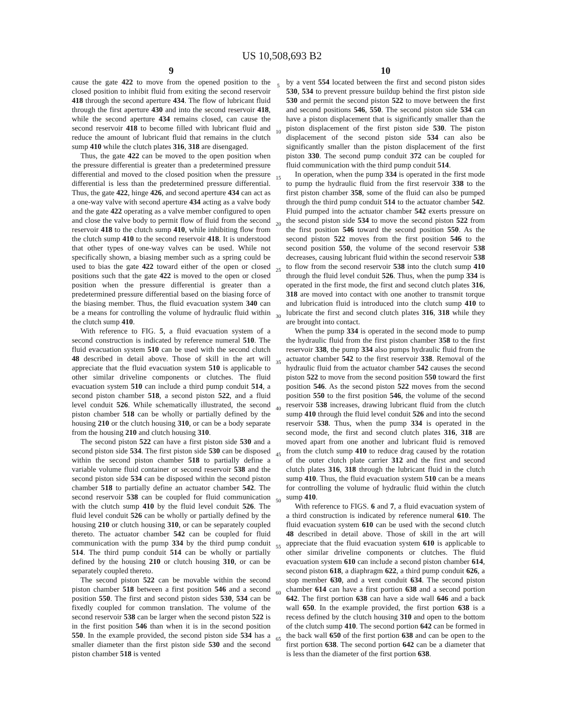US 10,508,693 B2
9
cause the gate 422 to move from the opened position to the closed position to inhibit fluid from exiting the second reservoir 418 through the second aperture 434. The flow of lubricant fluid through the first aperture 430 and into the second reservoir 418, while the second aperture 434 remains closed, can cause the second reservoir 418 to become filled with lubricant fluid and reduce the amount of lubricant fluid that remains in the clutch sump 410 while the clutch plates 316, 318 are disengaged.
Thus, the gate 422 can be moved to the open position when the pressure differential is greater than a predetermined pressure differential and moved to the closed position when the pressure differential is less than the predetermined pressure differential. Thus, the gate 422, hinge 426, and second aperture 434 can act as a one-way valve with second aperture 434 acting as a valve body and the gate 422 operating as a valve member configured to open and close the valve body to permit flow of fluid from the second reservoir 418 to the clutch sump 410, while inhibiting flow from the clutch sump 410 to the second reservoir 418. It is understood that other types of one-way valves can be used. While not specifically shown, a biasing member such as a spring could be used to bias the gate 422 toward either of the open or closed positions such that the gate 422 is moved to the open or closed position when the pressure differential is greater than a predetermined pressure differential based on the biasing force of the biasing member. Thus, the fluid evacuation system 340 can be a means for controlling the volume of hydraulic fluid within the clutch sump 410.
With reference to FIG. 5, a fluid evacuation system of a second construction is indicated by reference numeral 510. The fluid evacuation system 510 can be used with the second clutch 48 described in detail above. Those of skill in the art will appreciate that the fluid evacuation system 510 is applicable to other similar driveline components or clutches. The fluid evacuation system 510 can include a third pump conduit 514, a second piston chamber 518, a second piston 522, and a fluid level conduit 526. While schematically illustrated, the second piston chamber 518 can be wholly or partially defined by the housing 210 or the clutch housing 310, or can be a body separate from the housing 210 and clutch housing 310.
The second piston 522 can have a first piston side 530 and a second piston side 534. The first piston side 530 can be disposed within the second piston chamber 518 to partially define a variable volume fluid container or second reservoir 538 and the second piston side 534 can be disposed within the second piston chamber 518 to partially define an actuator chamber 542. The second reservoir 538 can be coupled for fluid communication with the clutch sump 410 by the fluid level conduit 526. The fluid level conduit 526 can be wholly or partially defined by the housing 210 or clutch housing 310, or can be separately coupled thereto. The actuator chamber 542 can be coupled for fluid communication with the pump 334 by the third pump conduit 514. The third pump conduit 514 can be wholly or partially defined by the housing 210 or clutch housing 310, or can be separately coupled thereto.
The second piston 522 can be movable within the second piston chamber 518 between a first position 546 and a second position 550. The first and second piston sides 530, 534 can be fixedly coupled for common translation. The volume of the second reservoir 538 can be larger when the second piston 522 is in the first position 546 than when it is in the second position 550. In the example provided, the second piston side 534 has a smaller diameter than the first piston side 530 and the second piston chamber 518 is vented
5
10
15
20
25
30
35
40
45
50
55
60
65
10
by a vent 554 located between the first and second piston sides 530, 534 to prevent pressure buildup behind the first piston side 530 and permit the second piston 522 to move between the first and second positions 546, 550. The second piston side 534 can have a piston displacement that is significantly smaller than the piston displacement of the first piston side 530. The piston displacement of the second piston side 534 can also be significantly smaller than the piston displacement of the first piston 330. The second pump conduit 372 can be coupled for fluid communication with the third pump conduit 514.
In operation, when the pump 334 is operated in the first mode to pump the hydraulic fluid from the first reservoir 338 to the first piston chamber 358, some of the fluid can also be pumped through the third pump conduit 514 to the actuator chamber 542. Fluid pumped into the actuator chamber 542 exerts pressure on the second piston side 534 to move the second piston 522 from the first position 546 toward the second position 550. As the second piston 522 moves from the first position 546 to the second position 550, the volume of the second reservoir 538 decreases, causing lubricant fluid within the second reservoir 538 to flow from the second reservoir 538 into the clutch sump 410 through the fluid level conduit 526. Thus, when the pump 334 is operated in the first mode, the first and second clutch plates 316, 318 are moved into contact with one another to transmit torque and lubrication fluid is introduced into the clutch sump 410 to lubricate the first and second clutch plates 316, 318 while they are brought into contact.
When the pump 334 is operated in the second mode to pump the hydraulic fluid from the first piston chamber 358 to the first reservoir 338, the pump 334 also pumps hydraulic fluid from the actuator chamber 542 to the first reservoir 338. Removal of the hydraulic fluid from the actuator chamber 542 causes the second piston 522 to move from the second position 550 toward the first position 546. As the second piston 522 moves from the second position 550 to the first position 546, the volume of the second reservoir 538 increases, drawing lubricant fluid from the clutch sump 410 through the fluid level conduit 526 and into the second reservoir 538. Thus, when the pump 334 is operated in the second mode, the first and second clutch plates 316, 318 are moved apart from one another and lubricant fluid is removed from the clutch sump 410 to reduce drag caused by the rotation of the outer clutch plate carrier 312 and the first and second clutch plates 316, 318 through the lubricant fluid in the clutch sump 410. Thus, the fluid evacuation system 510 can be a means for controlling the volume of hydraulic fluid within the clutch sump 410.
With reference to FIGS. 6 and 7, a fluid evacuation system of a third construction is indicated by reference numeral 610. The fluid evacuation system 610 can be used with the second clutch 48 described in detail above. Those of skill in the art will appreciate that the fluid evacuation system 610 is applicable to other similar driveline components or clutches. The fluid evacuation system 610 can include a second piston chamber 614, second piston 618, a diaphragm 622, a third pump conduit 626, a stop member 630, and a vent conduit 634. The second piston chamber 614 can have a first portion 638 and a second portion 642. The first portion 638 can have a side wall 646 and a back wall 650. In the example provided, the first portion 638 is a recess defined by the clutch housing 310 and open to the bottom of the clutch sump 410. The second portion 642 can be formed in the back wall 650 of the first portion 638 and can be open to the first portion 638. The second portion 642 can be a diameter that is less than the diameter of the first portion 638.